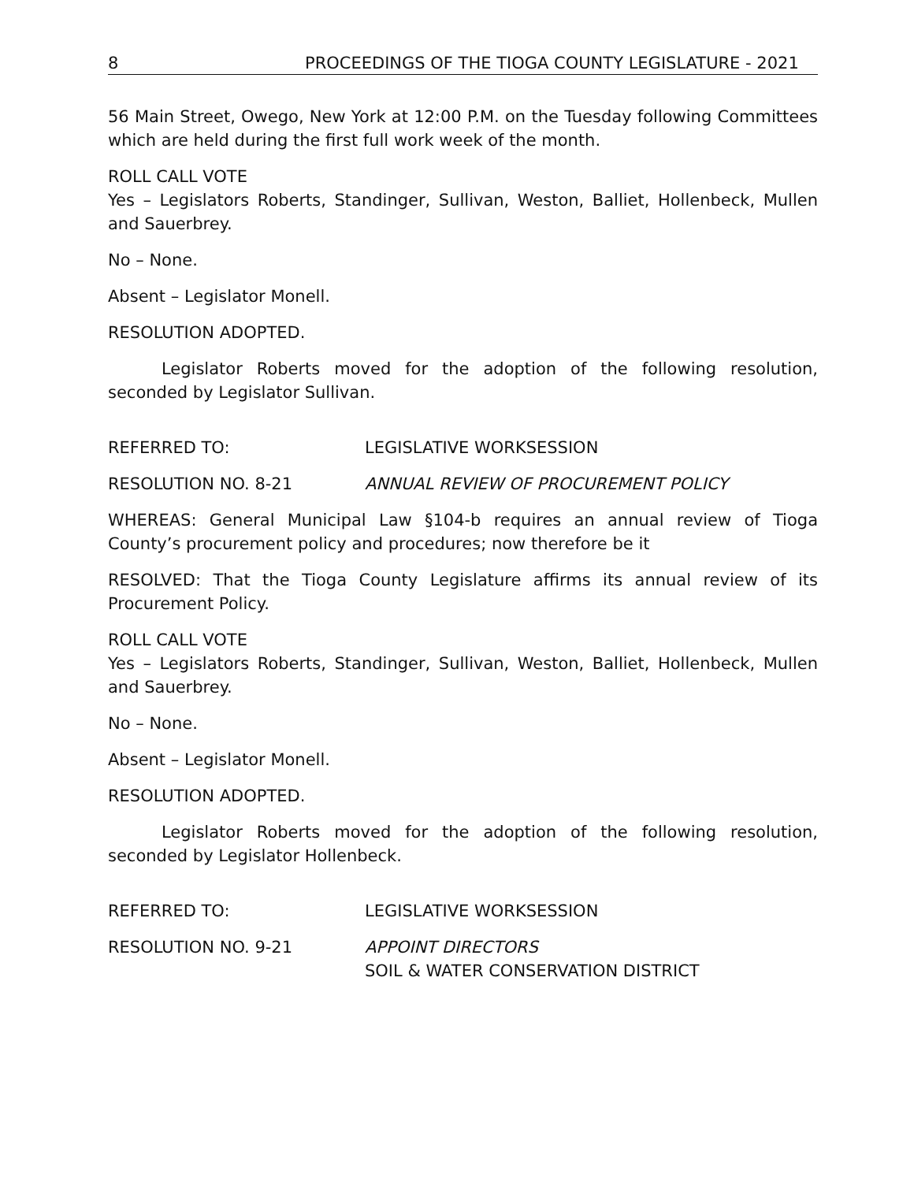8 PROCEEDINGS OF THE TIOGA COUNTY LEGISLATURE - 2021
56 Main Street, Owego, New York at 12:00 P.M. on the Tuesday following Committees which are held during the first full work week of the month.
ROLL CALL VOTE
Yes – Legislators Roberts, Standinger, Sullivan, Weston, Balliet, Hollenbeck, Mullen and Sauerbrey.
No – None.
Absent – Legislator Monell.
RESOLUTION ADOPTED.
Legislator Roberts moved for the adoption of the following resolution, seconded by Legislator Sullivan.
REFERRED TO: LEGISLATIVE WORKSESSION
RESOLUTION NO. 8-21 ANNUAL REVIEW OF PROCUREMENT POLICY
WHEREAS: General Municipal Law §104-b requires an annual review of Tioga County’s procurement policy and procedures; now therefore be it
RESOLVED: That the Tioga County Legislature affirms its annual review of its Procurement Policy.
ROLL CALL VOTE
Yes – Legislators Roberts, Standinger, Sullivan, Weston, Balliet, Hollenbeck, Mullen and Sauerbrey.
No – None.
Absent – Legislator Monell.
RESOLUTION ADOPTED.
Legislator Roberts moved for the adoption of the following resolution, seconded by Legislator Hollenbeck.
REFERRED TO: LEGISLATIVE WORKSESSION
RESOLUTION NO. 9-21 APPOINT DIRECTORS
SOIL & WATER CONSERVATION DISTRICT